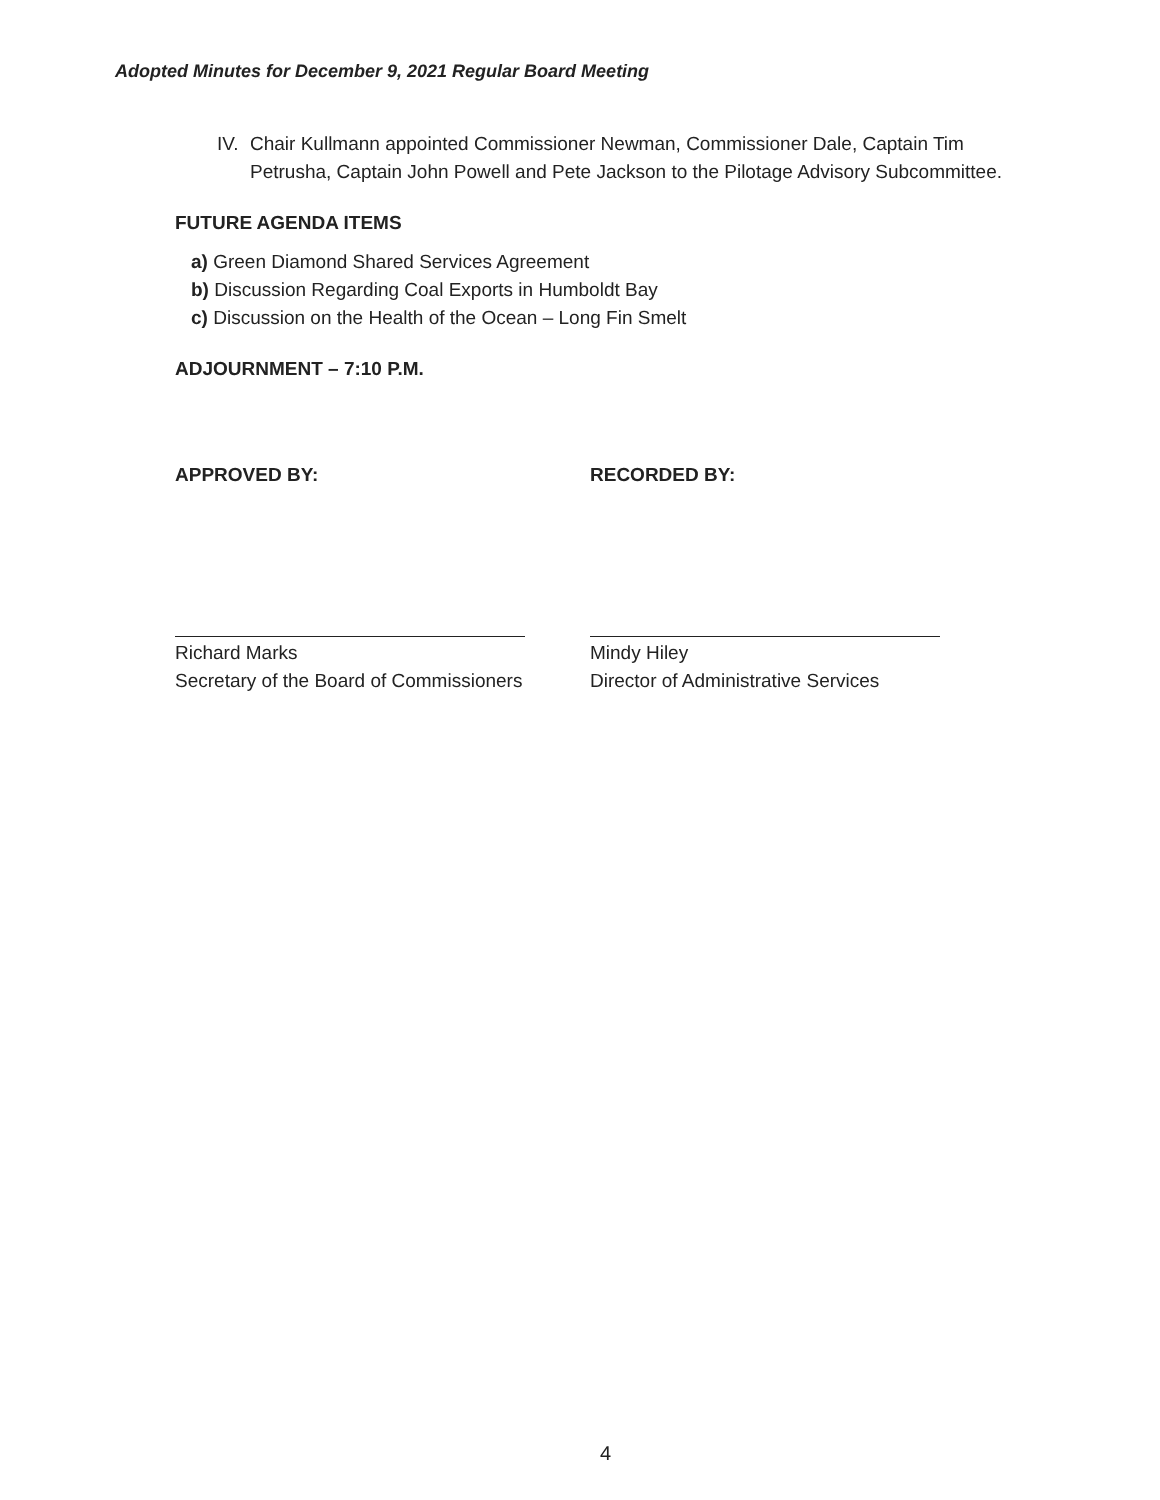Adopted Minutes for December 9, 2021 Regular Board Meeting
IV. Chair Kullmann appointed Commissioner Newman, Commissioner Dale, Captain Tim Petrusha, Captain John Powell and Pete Jackson to the Pilotage Advisory Subcommittee.
FUTURE AGENDA ITEMS
a) Green Diamond Shared Services Agreement
b) Discussion Regarding Coal Exports in Humboldt Bay
c) Discussion on the Health of the Ocean – Long Fin Smelt
ADJOURNMENT – 7:10 P.M.
APPROVED BY:
Richard Marks
Secretary of the Board of Commissioners
RECORDED BY:
Mindy Hiley
Director of Administrative Services
4